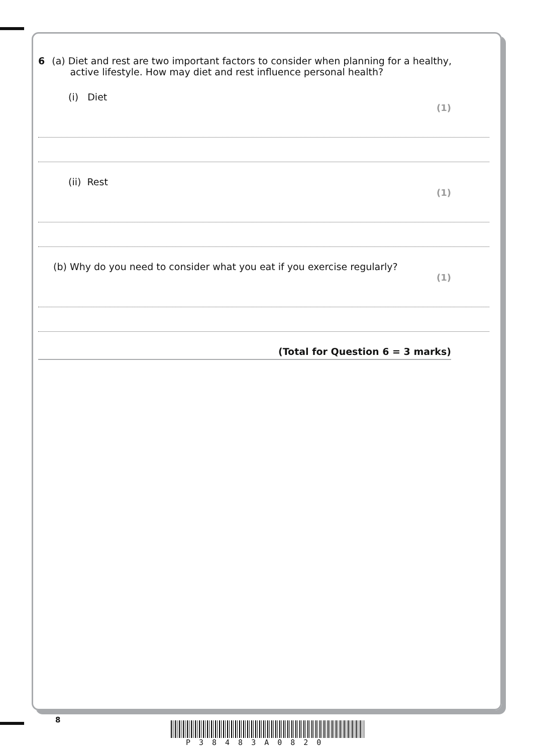6 (a) Diet and rest are two important factors to consider when planning for a healthy,
active lifestyle. How may diet and rest influence personal health?
(i) Diet
(1)
(ii) Rest
(1)
(b) Why do you need to consider what you eat if you exercise regularly?
(1)
(Total for Question 6 = 3 marks)
8
P38483A0820